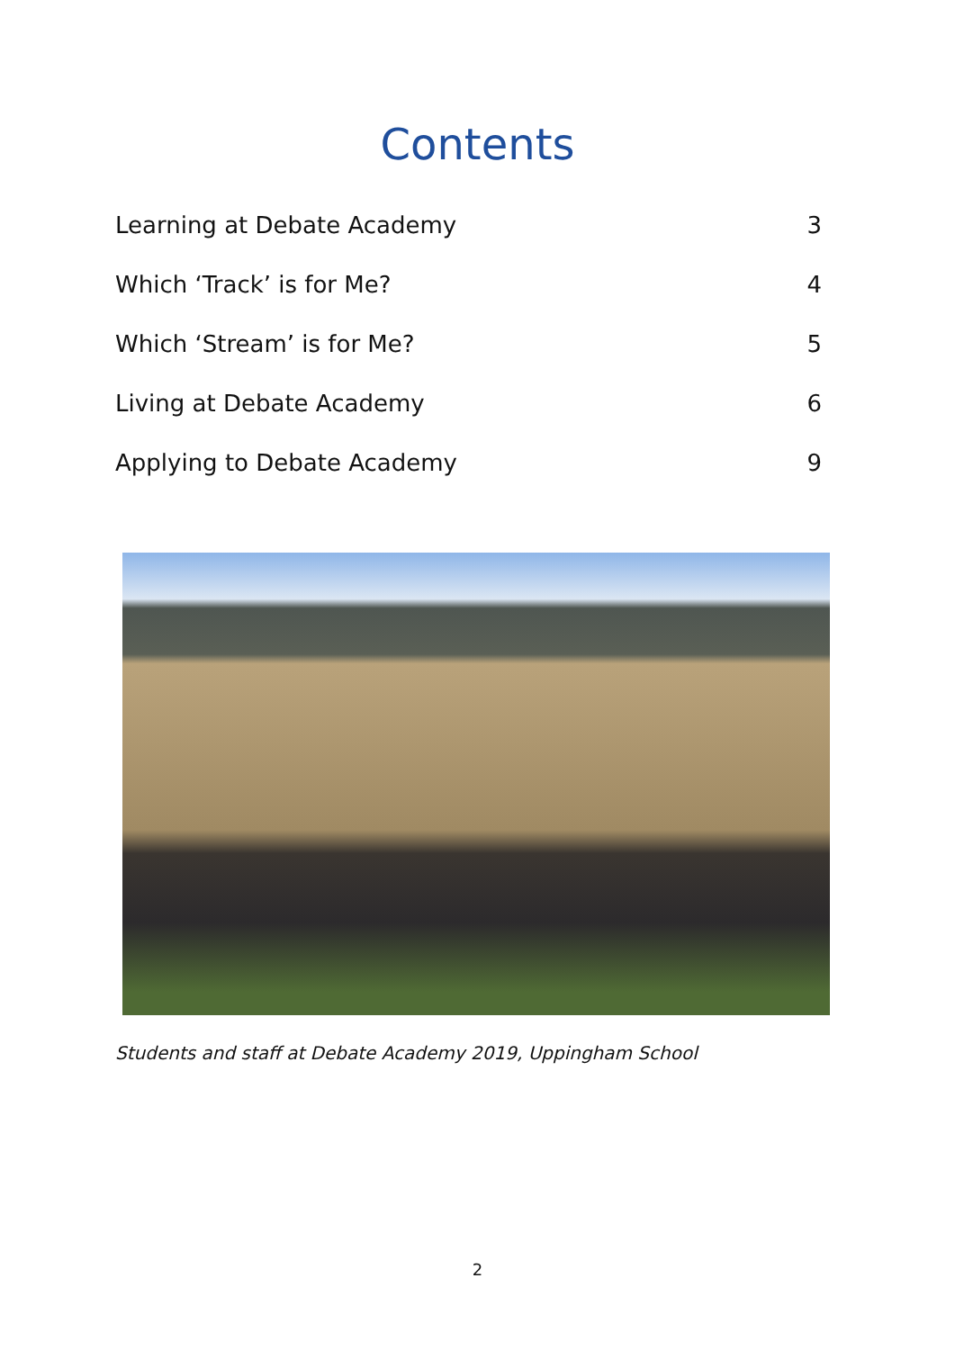Contents
Learning at Debate Academy 3
Which ‘Track’ is for Me? 4
Which ‘Stream’ is for Me? 5
Living at Debate Academy 6
Applying to Debate Academy 9
Students and staff at Debate Academy 2019, Uppingham School
2